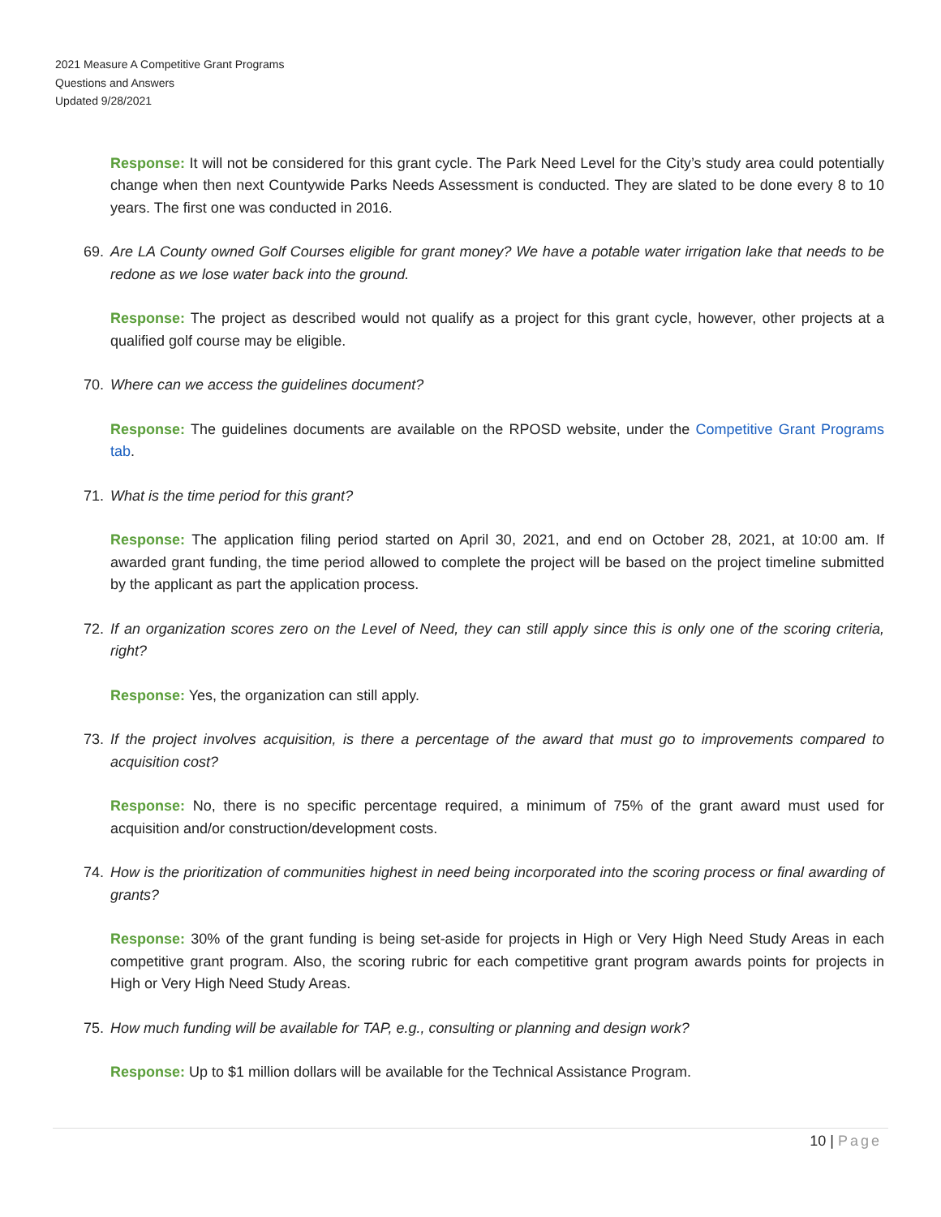2021 Measure A Competitive Grant Programs
Questions and Answers
Updated 9/28/2021
Response: It will not be considered for this grant cycle. The Park Need Level for the City’s study area could potentially change when then next Countywide Parks Needs Assessment is conducted. They are slated to be done every 8 to 10 years. The first one was conducted in 2016.
69. Are LA County owned Golf Courses eligible for grant money? We have a potable water irrigation lake that needs to be redone as we lose water back into the ground.
Response: The project as described would not qualify as a project for this grant cycle, however, other projects at a qualified golf course may be eligible.
70. Where can we access the guidelines document?
Response: The guidelines documents are available on the RPOSD website, under the Competitive Grant Programs tab.
71. What is the time period for this grant?
Response: The application filing period started on April 30, 2021, and end on October 28, 2021, at 10:00 am. If awarded grant funding, the time period allowed to complete the project will be based on the project timeline submitted by the applicant as part the application process.
72. If an organization scores zero on the Level of Need, they can still apply since this is only one of the scoring criteria, right?
Response: Yes, the organization can still apply.
73. If the project involves acquisition, is there a percentage of the award that must go to improvements compared to acquisition cost?
Response: No, there is no specific percentage required, a minimum of 75% of the grant award must used for acquisition and/or construction/development costs.
74. How is the prioritization of communities highest in need being incorporated into the scoring process or final awarding of grants?
Response: 30% of the grant funding is being set-aside for projects in High or Very High Need Study Areas in each competitive grant program. Also, the scoring rubric for each competitive grant program awards points for projects in High or Very High Need Study Areas.
75. How much funding will be available for TAP, e.g., consulting or planning and design work?
Response: Up to $1 million dollars will be available for the Technical Assistance Program.
10 | Page